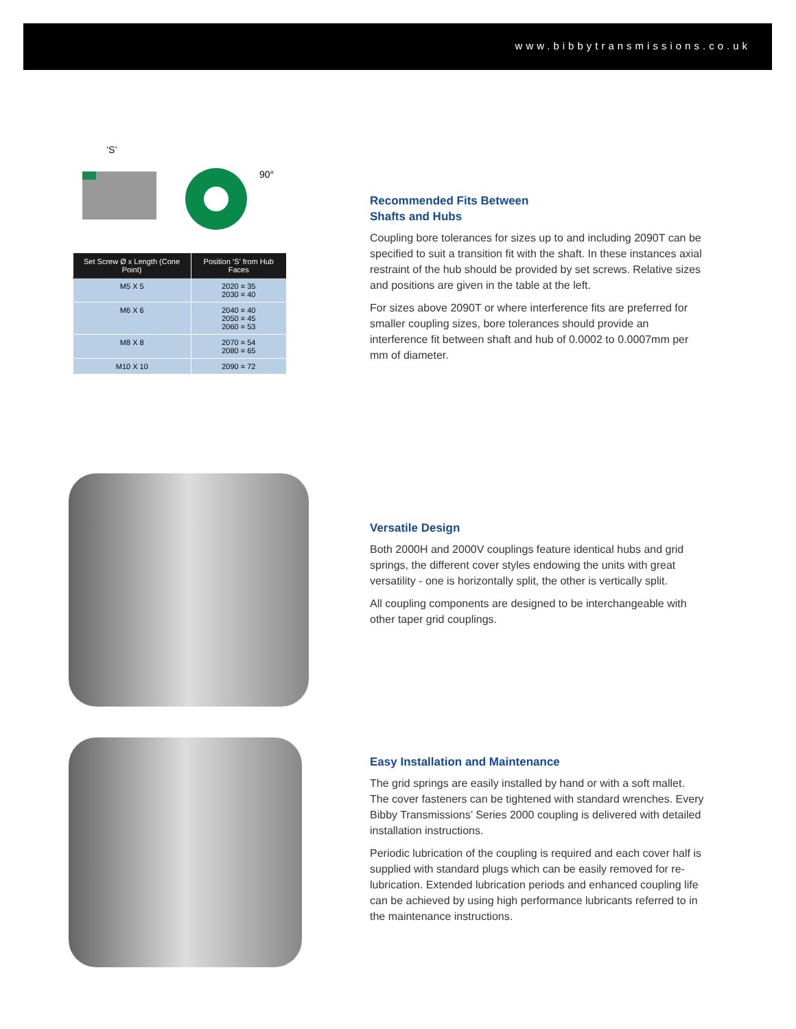www.bibbytransmissions.co.uk
‘S’
90°
| Set Screw Ø x Length (Cone Point) | Position ‘S’ from Hub Faces |
| --- | --- |
| M5 X 5 | 2020 = 35 2030 = 40 |
| M6 X 6 | 2040 = 40 2050 = 45 2060 = 53 |
| M8 X 8 | 2070 = 54 2080 = 65 |
| M10 X 10 | 2090 = 72 |
Recommended Fits Between
Shafts and Hubs
Coupling bore tolerances for sizes up to and including 2090T can be specified to suit a transition fit with the shaft. In these instances axial restraint of the hub should be provided by set screws. Relative sizes and positions are given in the table at the left.
For sizes above 2090T or where interference fits are preferred for smaller coupling sizes, bore tolerances should provide an interference fit between shaft and hub of 0.0002 to 0.0007mm per mm of diameter.
Versatile Design
Both 2000H and 2000V couplings feature identical hubs and grid springs, the different cover styles endowing the units with great versatility - one is horizontally split, the other is vertically split.
All coupling components are designed to be interchangeable with other taper grid couplings.
Easy Installation and Maintenance
The grid springs are easily installed by hand or with a soft mallet. The cover fasteners can be tightened with standard wrenches. Every Bibby Transmissions’ Series 2000 coupling is delivered with detailed installation instructions.
Periodic lubrication of the coupling is required and each cover half is supplied with standard plugs which can be easily removed for re-lubrication. Extended lubrication periods and enhanced coupling life can be achieved by using high performance lubricants referred to in the maintenance instructions.